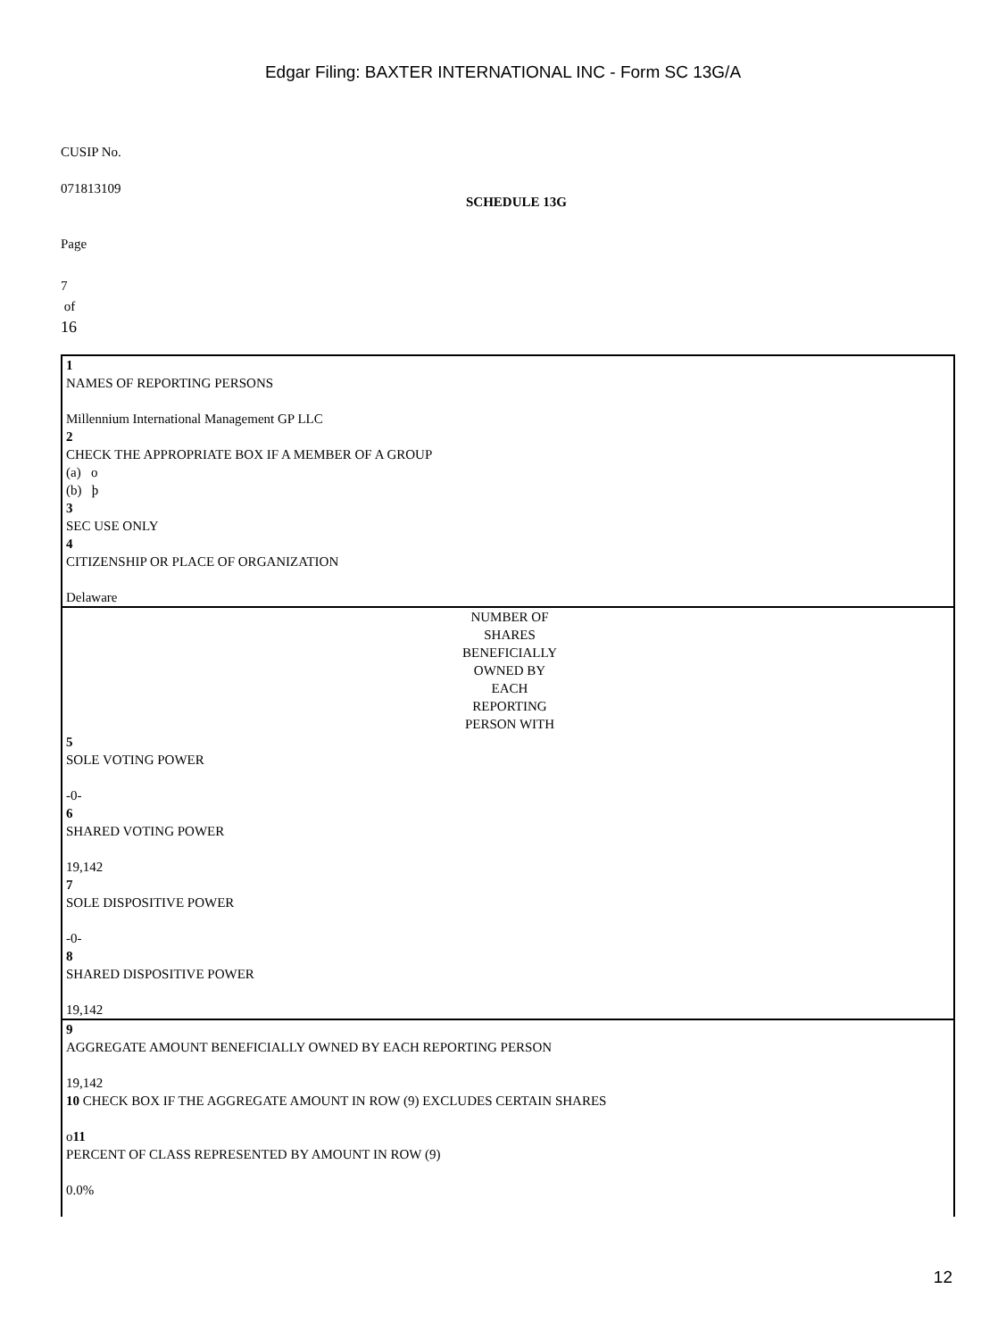Edgar Filing: BAXTER INTERNATIONAL INC - Form SC 13G/A
CUSIP No.
071813109
SCHEDULE 13G
Page
7
of
16
1
NAMES OF REPORTING PERSONS
Millennium International Management GP LLC
2
CHECK THE APPROPRIATE BOX IF A MEMBER OF A GROUP
(a) o
(b) þ
3
SEC USE ONLY
4
CITIZENSHIP OR PLACE OF ORGANIZATION
Delaware
NUMBER OF
SHARES
BENEFICIALLY
OWNED BY
EACH
REPORTING
PERSON WITH
5
SOLE VOTING POWER
-0-
6
SHARED VOTING POWER
19,142
7
SOLE DISPOSITIVE POWER
-0-
8
SHARED DISPOSITIVE POWER
19,142
9
AGGREGATE AMOUNT BENEFICIALLY OWNED BY EACH REPORTING PERSON
19,142
10 CHECK BOX IF THE AGGREGATE AMOUNT IN ROW (9) EXCLUDES CERTAIN SHARES
o11
PERCENT OF CLASS REPRESENTED BY AMOUNT IN ROW (9)
0.0%
12